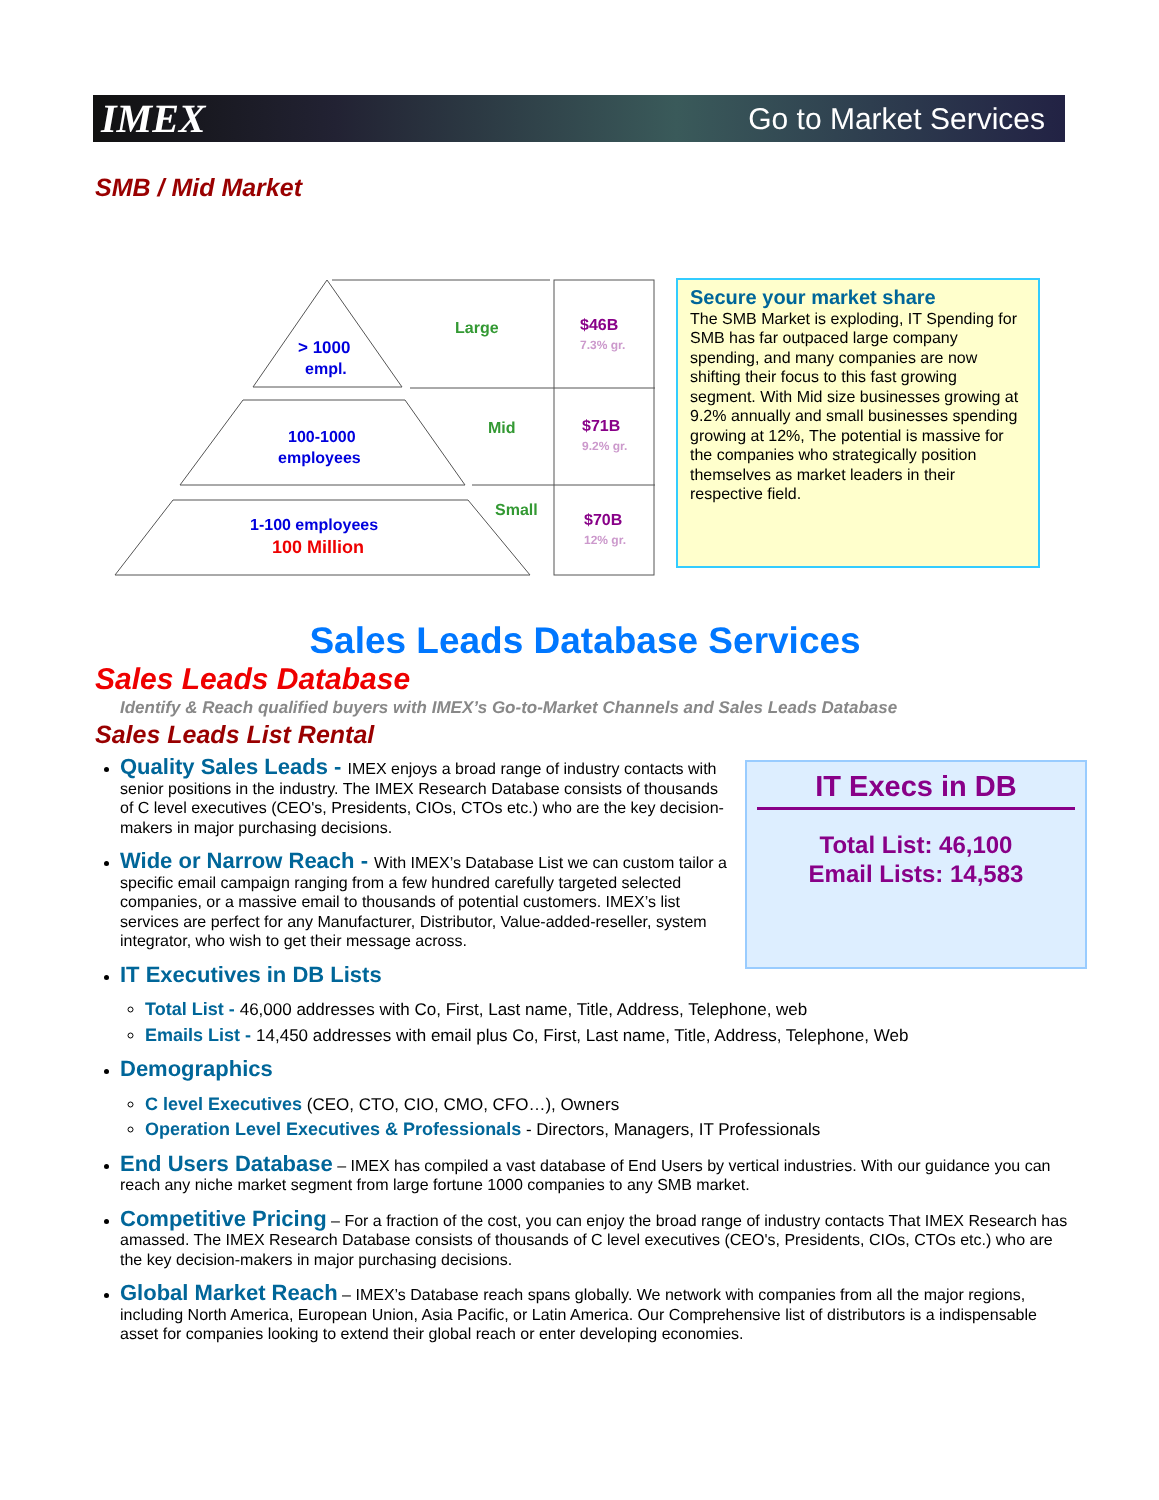IMEX Go to Market Services
SMB / Mid Market
> 1000
empl.
100-1000
employees
1-100 employees
100 Million
Large
Mid
Small
$46B
7.3% gr.
$71B
9.2% gr.
$70B
12% gr.
Secure your market share
The SMB Market is exploding, IT Spending for SMB has far outpaced large company spending, and many companies are now shifting their focus to this fast growing segment. With Mid size businesses growing at 9.2% annually and small businesses spending growing at 12%, The potential is massive for the companies who strategically position themselves as market leaders in their respective field.
Sales Leads Database Services
Sales Leads Database
Identify & Reach qualified buyers with IMEX’s Go-to-Market Channels and Sales Leads Database
Sales Leads List Rental
Quality Sales Leads - IMEX enjoys a broad range of industry contacts with senior positions in the industry. The IMEX Research Database consists of thousands of C level executives (CEO's, Presidents, CIOs, CTOs etc.) who are the key decision-makers in major purchasing decisions.
Wide or Narrow Reach - With IMEX’s Database List we can custom tailor a specific email campaign ranging from a few hundred carefully targeted selected companies, or a massive email to thousands of potential customers. IMEX’s list services are perfect for any Manufacturer, Distributor, Value-added-reseller, system integrator, who wish to get their message across.
IT Executives in DB Lists
Total List - 46,000 addresses with Co, First, Last name, Title, Address, Telephone, web
Emails List - 14,450 addresses with email plus Co, First, Last name, Title, Address, Telephone, Web
Demographics
C level Executives (CEO, CTO, CIO, CMO, CFO…), Owners
Operation Level Executives & Professionals - Directors, Managers, IT Professionals
End Users Database – IMEX has compiled a vast database of End Users by vertical industries. With our guidance you can reach any niche market segment from large fortune 1000 companies to any SMB market.
Competitive Pricing – For a fraction of the cost, you can enjoy the broad range of industry contacts That IMEX Research has amassed. The IMEX Research Database consists of thousands of C level executives (CEO's, Presidents, CIOs, CTOs etc.) who are the key decision-makers in major purchasing decisions.
Global Market Reach – IMEX’s Database reach spans globally. We network with companies from all the major regions, including North America, European Union, Asia Pacific, or Latin America. Our Comprehensive list of distributors is a indispensable asset for companies looking to extend their global reach or enter developing economies.
IT Execs in DB
Total List: 46,100
Email Lists: 14,583